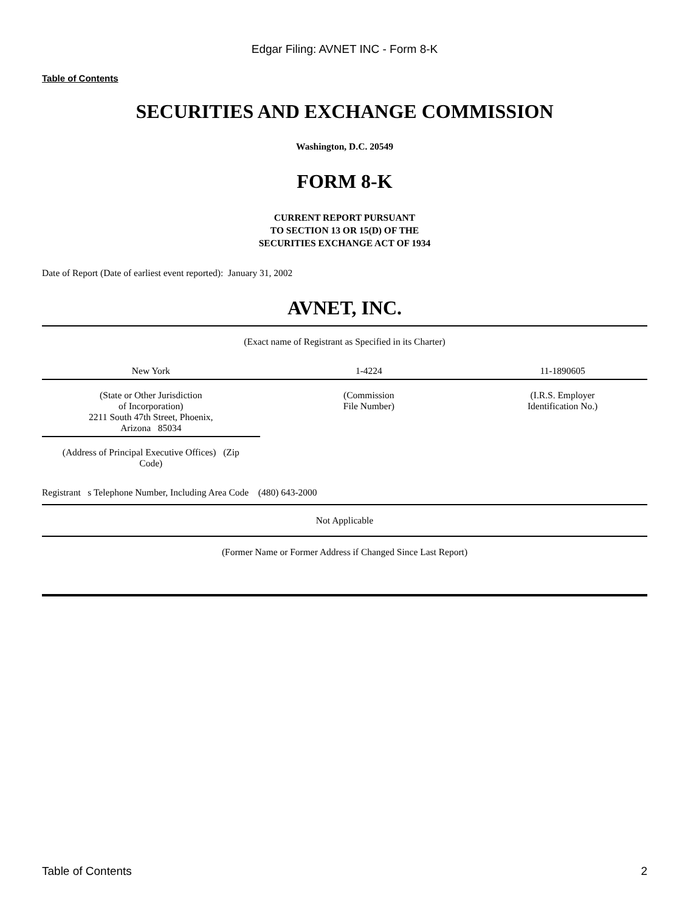Edgar Filing: AVNET INC - Form 8-K
Table of Contents
SECURITIES AND EXCHANGE COMMISSION
Washington, D.C. 20549
FORM 8-K
CURRENT REPORT PURSUANT
TO SECTION 13 OR 15(D) OF THE
SECURITIES EXCHANGE ACT OF 1934
Date of Report (Date of earliest event reported): January 31, 2002
AVNET, INC.
(Exact name of Registrant as Specified in its Charter)
| New York | 1-4224 | 11-1890605 |
| (State or Other Jurisdiction of Incorporation) 2211 South 47th Street, Phoenix, Arizona 85034 | (Commission File Number) | (I.R.S. Employer Identification No.) |
| (Address of Principal Executive Offices) (Zip Code) | | |
Registrant s Telephone Number, Including Area Code (480) 643-2000
Not Applicable
(Former Name or Former Address if Changed Since Last Report)
Table of Contents 2